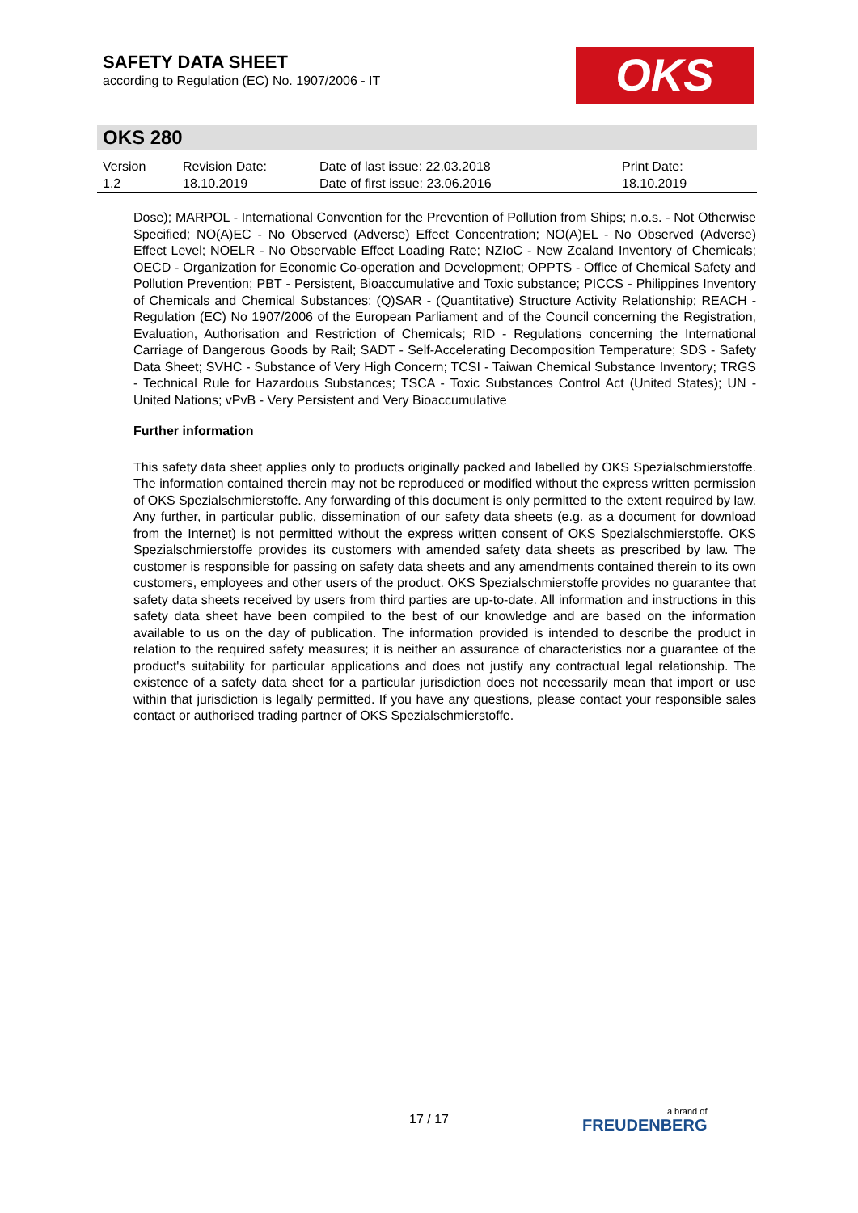SAFETY DATA SHEET
according to Regulation (EC) No. 1907/2006 - IT
OKS
OKS 280
| Version 1.2 | Revision Date: 18.10.2019 | Date of last issue: 22.03.2018 Date of first issue: 23.06.2016 | Print Date: 18.10.2019 |
Dose); MARPOL - International Convention for the Prevention of Pollution from Ships; n.o.s. - Not Otherwise Specified; NO(A)EC - No Observed (Adverse) Effect Concentration; NO(A)EL - No Observed (Adverse) Effect Level; NOELR - No Observable Effect Loading Rate; NZIoC - New Zealand Inventory of Chemicals; OECD - Organization for Economic Co-operation and Development; OPPTS - Office of Chemical Safety and Pollution Prevention; PBT - Persistent, Bioaccumulative and Toxic substance; PICCS - Philippines Inventory of Chemicals and Chemical Substances; (Q)SAR - (Quantitative) Structure Activity Relationship; REACH - Regulation (EC) No 1907/2006 of the European Parliament and of the Council concerning the Registration, Evaluation, Authorisation and Restriction of Chemicals; RID - Regulations concerning the International Carriage of Dangerous Goods by Rail; SADT - Self-Accelerating Decomposition Temperature; SDS - Safety Data Sheet; SVHC - Substance of Very High Concern; TCSI - Taiwan Chemical Substance Inventory; TRGS - Technical Rule for Hazardous Substances; TSCA - Toxic Substances Control Act (United States); UN - United Nations; vPvB - Very Persistent and Very Bioaccumulative
Further information
This safety data sheet applies only to products originally packed and labelled by OKS Spezialschmierstoffe. The information contained therein may not be reproduced or modified without the express written permission of OKS Spezialschmierstoffe. Any forwarding of this document is only permitted to the extent required by law. Any further, in particular public, dissemination of our safety data sheets (e.g. as a document for download from the Internet) is not permitted without the express written consent of OKS Spezialschmierstoffe. OKS Spezialschmierstoffe provides its customers with amended safety data sheets as prescribed by law. The customer is responsible for passing on safety data sheets and any amendments contained therein to its own customers, employees and other users of the product. OKS Spezialschmierstoffe provides no guarantee that safety data sheets received by users from third parties are up-to-date. All information and instructions in this safety data sheet have been compiled to the best of our knowledge and are based on the information available to us on the day of publication. The information provided is intended to describe the product in relation to the required safety measures; it is neither an assurance of characteristics nor a guarantee of the product's suitability for particular applications and does not justify any contractual legal relationship. The existence of a safety data sheet for a particular jurisdiction does not necessarily mean that import or use within that jurisdiction is legally permitted. If you have any questions, please contact your responsible sales contact or authorised trading partner of OKS Spezialschmierstoffe.
17 / 17 a brand of
FREUDENBERG